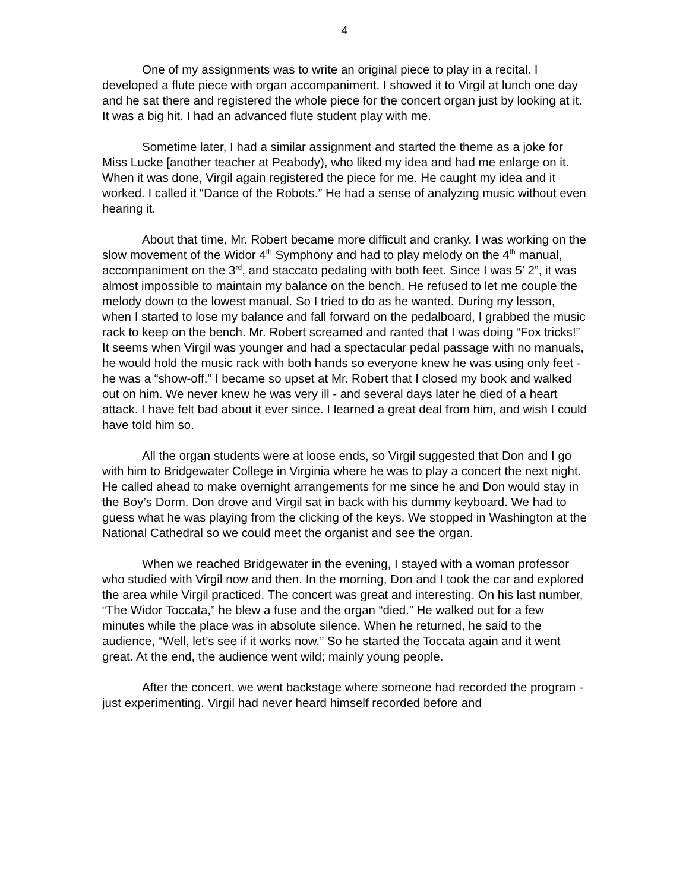4
One of my assignments was to write an original piece to play in a recital. I developed a flute piece with organ accompaniment. I showed it to Virgil at lunch one day and he sat there and registered the whole piece for the concert organ just by looking at it. It was a big hit. I had an advanced flute student play with me.
Sometime later, I had a similar assignment and started the theme as a joke for Miss Lucke [another teacher at Peabody), who liked my idea and had me enlarge on it. When it was done, Virgil again registered the piece for me. He caught my idea and it worked. I called it “Dance of the Robots.” He had a sense of analyzing music without even hearing it.
About that time, Mr. Robert became more difficult and cranky. I was working on the slow movement of the Widor 4<sup>th</sup> Symphony and had to play melody on the 4<sup>th</sup> manual, accompaniment on the 3<sup>rd</sup>, and staccato pedaling with both feet. Since I was 5’ 2”, it was almost impossible to maintain my balance on the bench. He refused to let me couple the melody down to the lowest manual. So I tried to do as he wanted. During my lesson, when I started to lose my balance and fall forward on the pedalboard, I grabbed the music rack to keep on the bench. Mr. Robert screamed and ranted that I was doing “Fox tricks!” It seems when Virgil was younger and had a spectacular pedal passage with no manuals, he would hold the music rack with both hands so everyone knew he was using only feet - he was a “show-off.” I became so upset at Mr. Robert that I closed my book and walked out on him. We never knew he was very ill - and several days later he died of a heart attack. I have felt bad about it ever since. I learned a great deal from him, and wish I could have told him so.
All the organ students were at loose ends, so Virgil suggested that Don and I go with him to Bridgewater College in Virginia where he was to play a concert the next night. He called ahead to make overnight arrangements for me since he and Don would stay in the Boy’s Dorm. Don drove and Virgil sat in back with his dummy keyboard. We had to guess what he was playing from the clicking of the keys. We stopped in Washington at the National Cathedral so we could meet the organist and see the organ.
When we reached Bridgewater in the evening, I stayed with a woman professor who studied with Virgil now and then. In the morning, Don and I took the car and explored the area while Virgil practiced. The concert was great and interesting. On his last number, “The Widor Toccata,” he blew a fuse and the organ “died.” He walked out for a few minutes while the place was in absolute silence. When he returned, he said to the audience, “Well, let’s see if it works now.” So he started the Toccata again and it went great. At the end, the audience went wild; mainly young people.
After the concert, we went backstage where someone had recorded the program - just experimenting. Virgil had never heard himself recorded before and